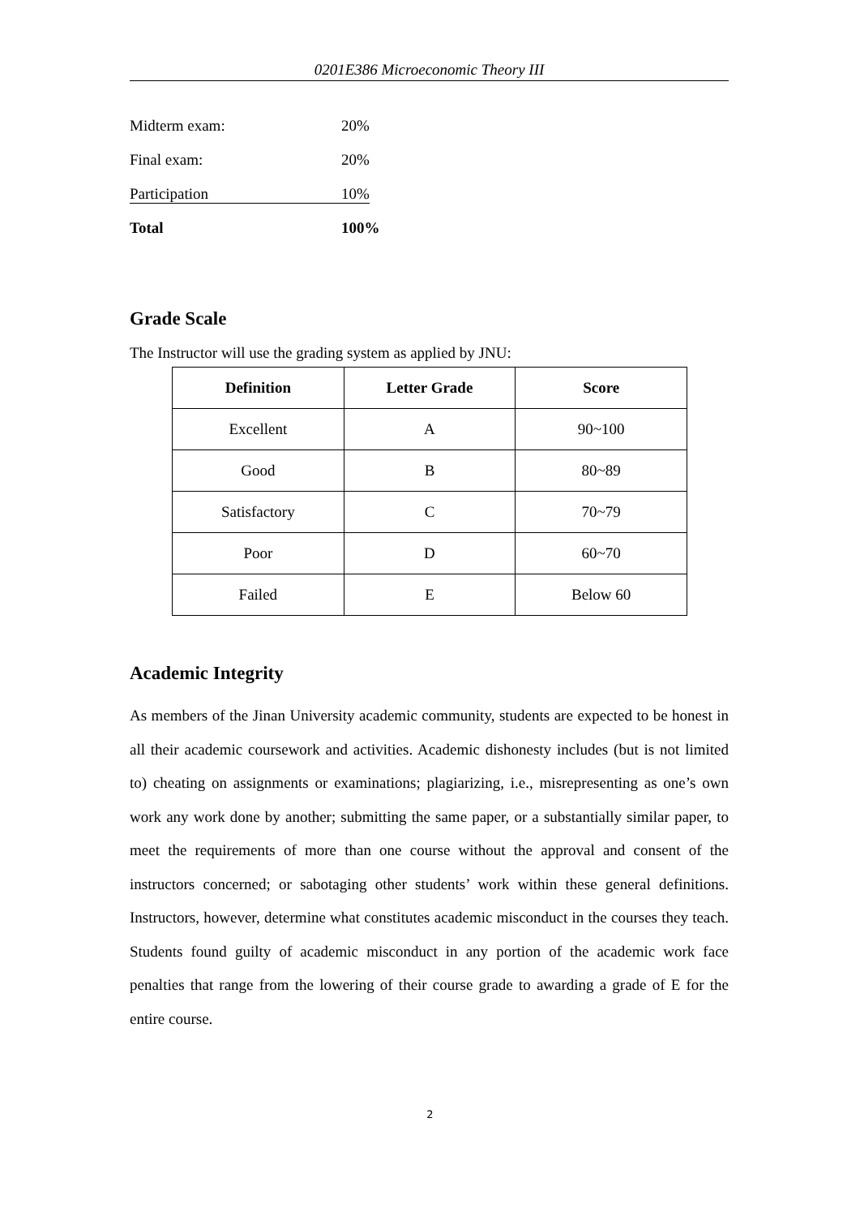0201E386 Microeconomic Theory III
Midterm exam: 20%
Final exam: 20%
Participation 10%
Total 100%
Grade Scale
The Instructor will use the grading system as applied by JNU:
| Definition | Letter Grade | Score |
| --- | --- | --- |
| Excellent | A | 90~100 |
| Good | B | 80~89 |
| Satisfactory | C | 70~79 |
| Poor | D | 60~70 |
| Failed | E | Below 60 |
Academic Integrity
As members of the Jinan University academic community, students are expected to be honest in all their academic coursework and activities. Academic dishonesty includes (but is not limited to) cheating on assignments or examinations; plagiarizing, i.e., misrepresenting as one’s own work any work done by another; submitting the same paper, or a substantially similar paper, to meet the requirements of more than one course without the approval and consent of the instructors concerned; or sabotaging other students’ work within these general definitions. Instructors, however, determine what constitutes academic misconduct in the courses they teach. Students found guilty of academic misconduct in any portion of the academic work face penalties that range from the lowering of their course grade to awarding a grade of E for the entire course.
2